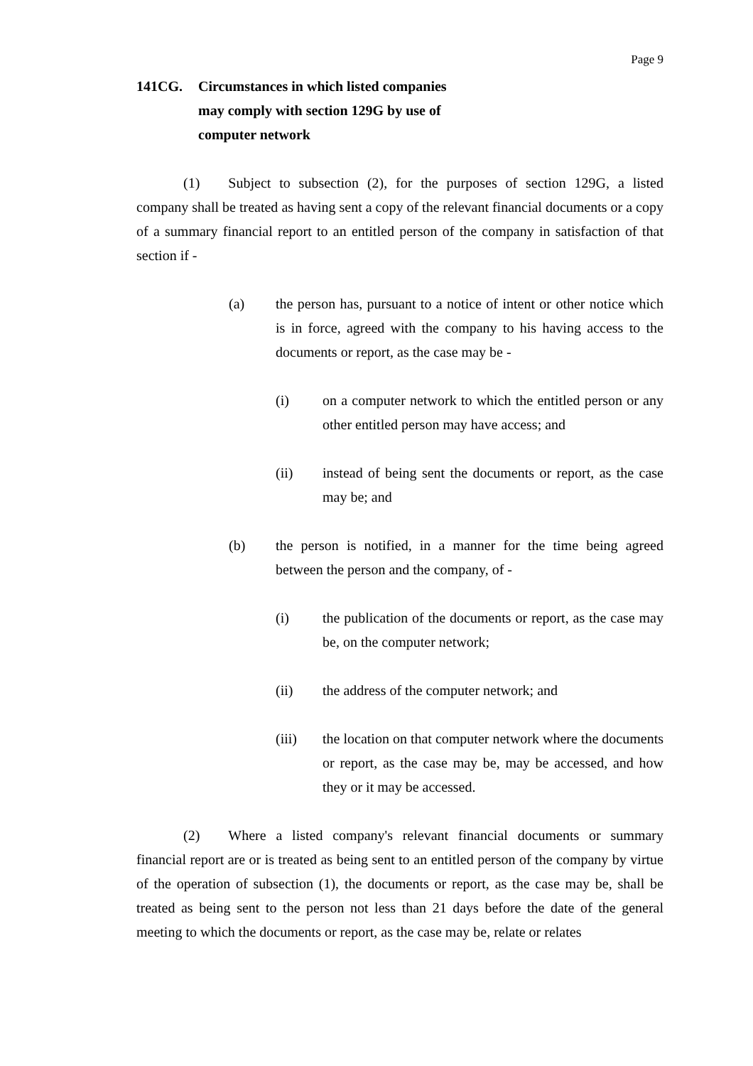Page 9
141CG. Circumstances in which listed companies
may comply with section 129G by use of
computer network
(1) Subject to subsection (2), for the purposes of section 129G, a listed company shall be treated as having sent a copy of the relevant financial documents or a copy of a summary financial report to an entitled person of the company in satisfaction of that section if -
(a) the person has, pursuant to a notice of intent or other notice which is in force, agreed with the company to his having access to the documents or report, as the case may be -
(i) on a computer network to which the entitled person or any other entitled person may have access; and
(ii) instead of being sent the documents or report, as the case may be; and
(b) the person is notified, in a manner for the time being agreed between the person and the company, of -
(i) the publication of the documents or report, as the case may be, on the computer network;
(ii) the address of the computer network; and
(iii) the location on that computer network where the documents or report, as the case may be, may be accessed, and how they or it may be accessed.
(2) Where a listed company's relevant financial documents or summary financial report are or is treated as being sent to an entitled person of the company by virtue of the operation of subsection (1), the documents or report, as the case may be, shall be treated as being sent to the person not less than 21 days before the date of the general meeting to which the documents or report, as the case may be, relate or relates